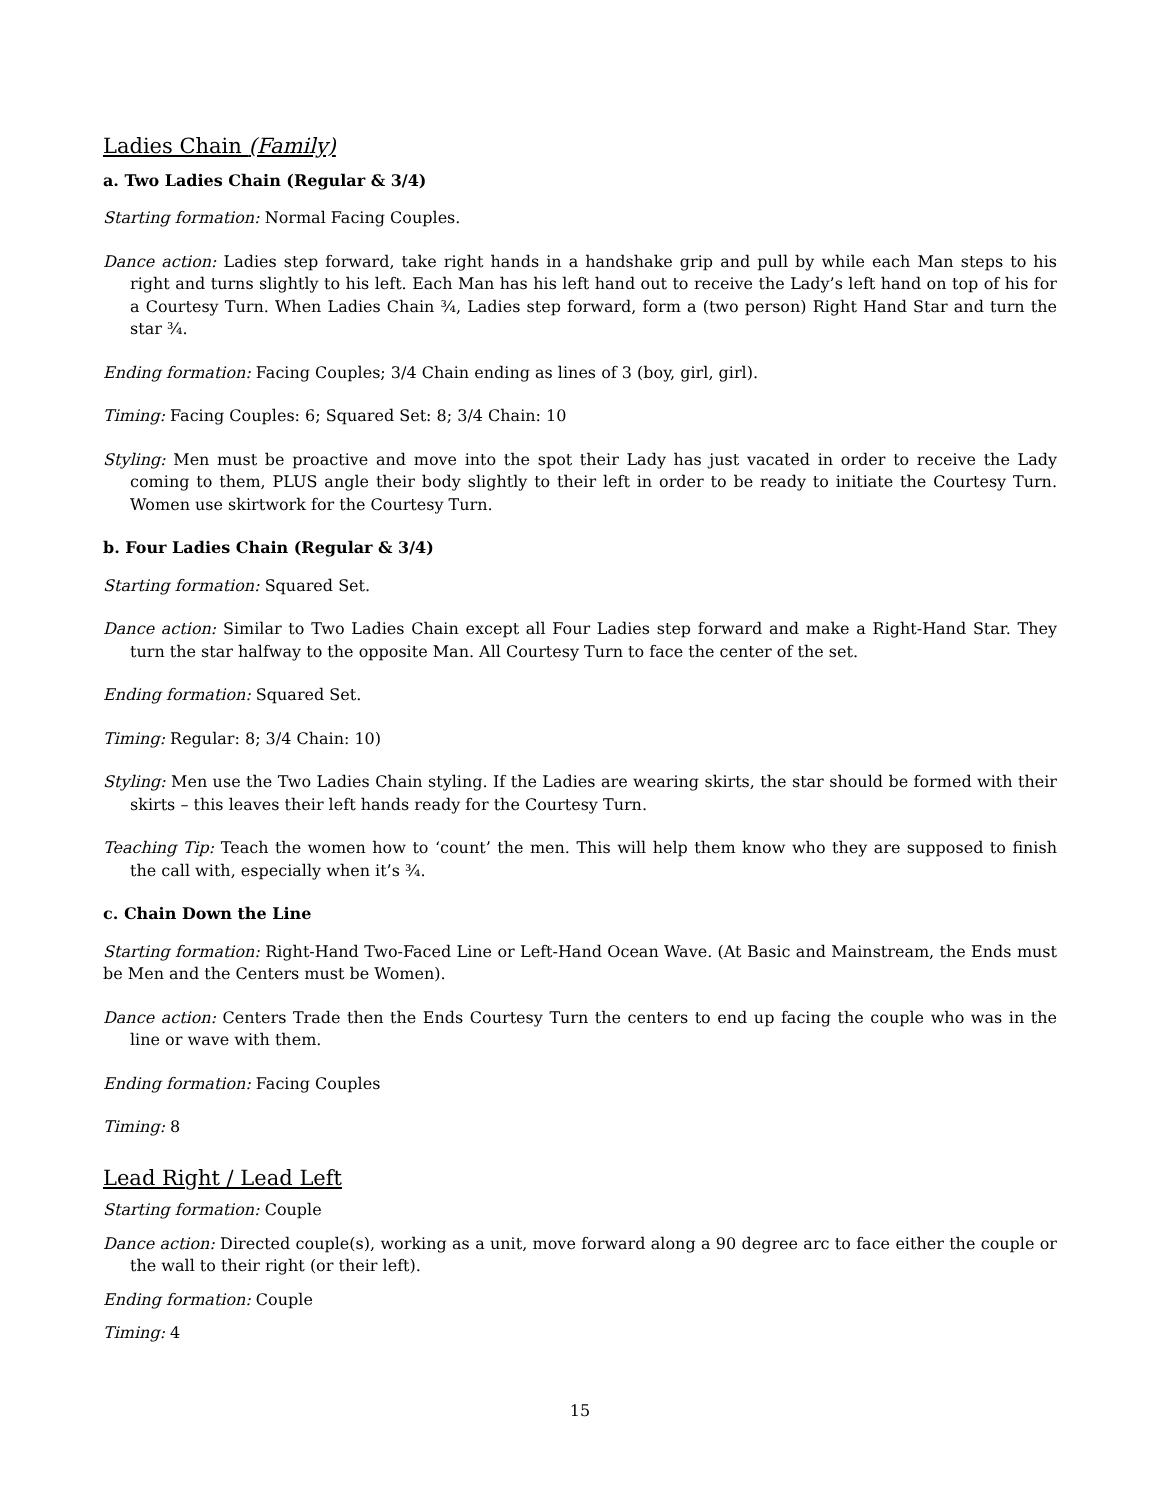Ladies Chain (Family)
a. Two Ladies Chain (Regular & 3/4)
Starting formation: Normal Facing Couples.
Dance action: Ladies step forward, take right hands in a handshake grip and pull by while each Man steps to his right and turns slightly to his left. Each Man has his left hand out to receive the Lady’s left hand on top of his for a Courtesy Turn. When Ladies Chain ¾, Ladies step forward, form a (two person) Right Hand Star and turn the star ¾.
Ending formation: Facing Couples; 3/4 Chain ending as lines of 3 (boy, girl, girl).
Timing: Facing Couples: 6; Squared Set: 8; 3/4 Chain: 10
Styling: Men must be proactive and move into the spot their Lady has just vacated in order to receive the Lady coming to them, PLUS angle their body slightly to their left in order to be ready to initiate the Courtesy Turn. Women use skirtwork for the Courtesy Turn.
b. Four Ladies Chain (Regular & 3/4)
Starting formation: Squared Set.
Dance action: Similar to Two Ladies Chain except all Four Ladies step forward and make a Right-Hand Star. They turn the star halfway to the opposite Man. All Courtesy Turn to face the center of the set.
Ending formation: Squared Set.
Timing: Regular: 8; 3/4 Chain: 10)
Styling: Men use the Two Ladies Chain styling. If the Ladies are wearing skirts, the star should be formed with their skirts – this leaves their left hands ready for the Courtesy Turn.
Teaching Tip: Teach the women how to ‘count’ the men. This will help them know who they are supposed to finish the call with, especially when it’s ¾.
c. Chain Down the Line
Starting formation: Right-Hand Two-Faced Line or Left-Hand Ocean Wave. (At Basic and Mainstream, the Ends must be Men and the Centers must be Women).
Dance action: Centers Trade then the Ends Courtesy Turn the centers to end up facing the couple who was in the line or wave with them.
Ending formation: Facing Couples
Timing: 8
Lead Right / Lead Left
Starting formation: Couple
Dance action: Directed couple(s), working as a unit, move forward along a 90 degree arc to face either the couple or the wall to their right (or their left).
Ending formation: Couple
Timing: 4
15